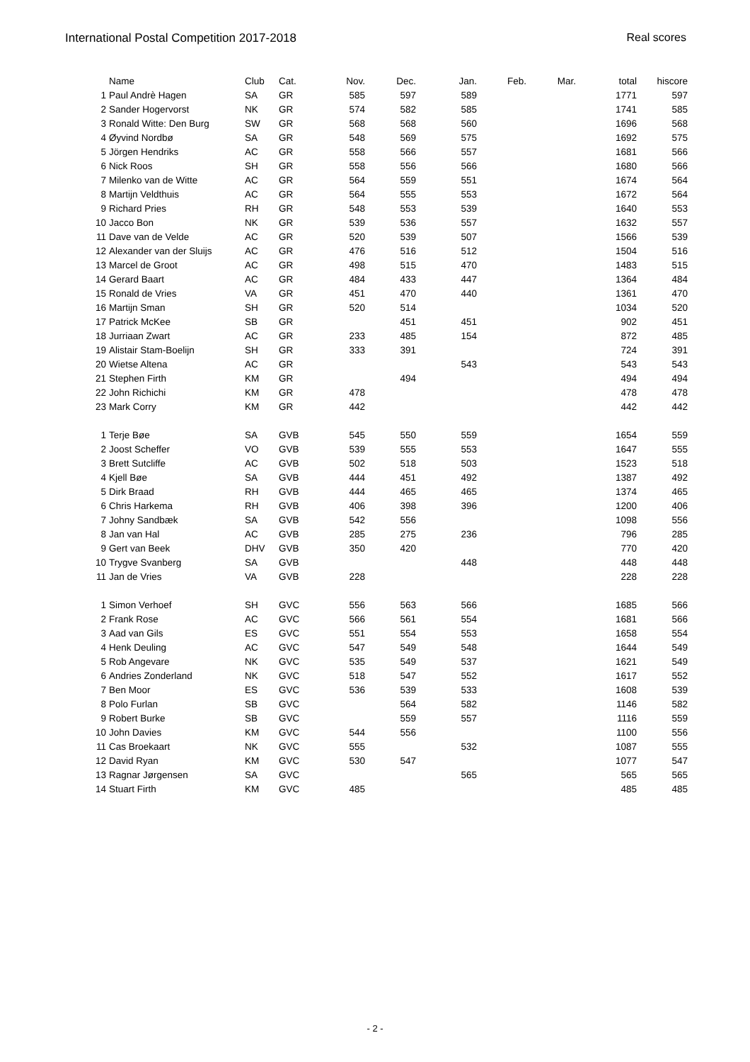International Postal Competition 2017-2018 Real scores
| | Name | Club | Cat. | Nov. | Dec. | Jan. | Feb. | Mar. | total | hiscore |
| --- | --- | --- | --- | --- | --- | --- | --- | --- | --- | --- |
| 1 | Paul Andrè Hagen | SA | GR | 585 | 597 | 589 | | | 1771 | 597 |
| 2 | Sander Hogervorst | NK | GR | 574 | 582 | 585 | | | 1741 | 585 |
| 3 | Ronald Witte: Den Burg | SW | GR | 568 | 568 | 560 | | | 1696 | 568 |
| 4 | Øyvind Nordbø | SA | GR | 548 | 569 | 575 | | | 1692 | 575 |
| 5 | Jörgen Hendriks | AC | GR | 558 | 566 | 557 | | | 1681 | 566 |
| 6 | Nick Roos | SH | GR | 558 | 556 | 566 | | | 1680 | 566 |
| 7 | Milenko van de Witte | AC | GR | 564 | 559 | 551 | | | 1674 | 564 |
| 8 | Martijn Veldthuis | AC | GR | 564 | 555 | 553 | | | 1672 | 564 |
| 9 | Richard Pries | RH | GR | 548 | 553 | 539 | | | 1640 | 553 |
| 10 | Jacco Bon | NK | GR | 539 | 536 | 557 | | | 1632 | 557 |
| 11 | Dave van de Velde | AC | GR | 520 | 539 | 507 | | | 1566 | 539 |
| 12 | Alexander van der Sluijs | AC | GR | 476 | 516 | 512 | | | 1504 | 516 |
| 13 | Marcel de Groot | AC | GR | 498 | 515 | 470 | | | 1483 | 515 |
| 14 | Gerard Baart | AC | GR | 484 | 433 | 447 | | | 1364 | 484 |
| 15 | Ronald de Vries | VA | GR | 451 | 470 | 440 | | | 1361 | 470 |
| 16 | Martijn Sman | SH | GR | 520 | 514 | | | | 1034 | 520 |
| 17 | Patrick McKee | SB | GR | | 451 | 451 | | | 902 | 451 |
| 18 | Jurriaan Zwart | AC | GR | 233 | 485 | 154 | | | 872 | 485 |
| 19 | Alistair Stam-Boelijn | SH | GR | 333 | 391 | | | | 724 | 391 |
| 20 | Wietse Altena | AC | GR | | | 543 | | | 543 | 543 |
| 21 | Stephen Firth | KM | GR | | 494 | | | | 494 | 494 |
| 22 | John Richichi | KM | GR | 478 | | | | | 478 | 478 |
| 23 | Mark Corry | KM | GR | 442 | | | | | 442 | 442 |
| 1 | Terje Bøe | SA | GVB | 545 | 550 | 559 | | | 1654 | 559 |
| 2 | Joost Scheffer | VO | GVB | 539 | 555 | 553 | | | 1647 | 555 |
| 3 | Brett Sutcliffe | AC | GVB | 502 | 518 | 503 | | | 1523 | 518 |
| 4 | Kjell Bøe | SA | GVB | 444 | 451 | 492 | | | 1387 | 492 |
| 5 | Dirk Braad | RH | GVB | 444 | 465 | 465 | | | 1374 | 465 |
| 6 | Chris Harkema | RH | GVB | 406 | 398 | 396 | | | 1200 | 406 |
| 7 | Johny Sandbæk | SA | GVB | 542 | 556 | | | | 1098 | 556 |
| 8 | Jan van Hal | AC | GVB | 285 | 275 | 236 | | | 796 | 285 |
| 9 | Gert van Beek | DHV | GVB | 350 | 420 | | | | 770 | 420 |
| 10 | Trygve Svanberg | SA | GVB | | | 448 | | | 448 | 448 |
| 11 | Jan de Vries | VA | GVB | 228 | | | | | 228 | 228 |
| 1 | Simon Verhoef | SH | GVC | 556 | 563 | 566 | | | 1685 | 566 |
| 2 | Frank Rose | AC | GVC | 566 | 561 | 554 | | | 1681 | 566 |
| 3 | Aad van Gils | ES | GVC | 551 | 554 | 553 | | | 1658 | 554 |
| 4 | Henk Deuling | AC | GVC | 547 | 549 | 548 | | | 1644 | 549 |
| 5 | Rob Angevare | NK | GVC | 535 | 549 | 537 | | | 1621 | 549 |
| 6 | Andries Zonderland | NK | GVC | 518 | 547 | 552 | | | 1617 | 552 |
| 7 | Ben Moor | ES | GVC | 536 | 539 | 533 | | | 1608 | 539 |
| 8 | Polo Furlan | SB | GVC | | 564 | 582 | | | 1146 | 582 |
| 9 | Robert Burke | SB | GVC | | 559 | 557 | | | 1116 | 559 |
| 10 | John Davies | KM | GVC | 544 | 556 | | | | 1100 | 556 |
| 11 | Cas Broekaart | NK | GVC | 555 | | 532 | | | 1087 | 555 |
| 12 | David Ryan | KM | GVC | 530 | 547 | | | | 1077 | 547 |
| 13 | Ragnar Jørgensen | SA | GVC | | | 565 | | | 565 | 565 |
| 14 | Stuart Firth | KM | GVC | 485 | | | | | 485 | 485 |
- 2 -